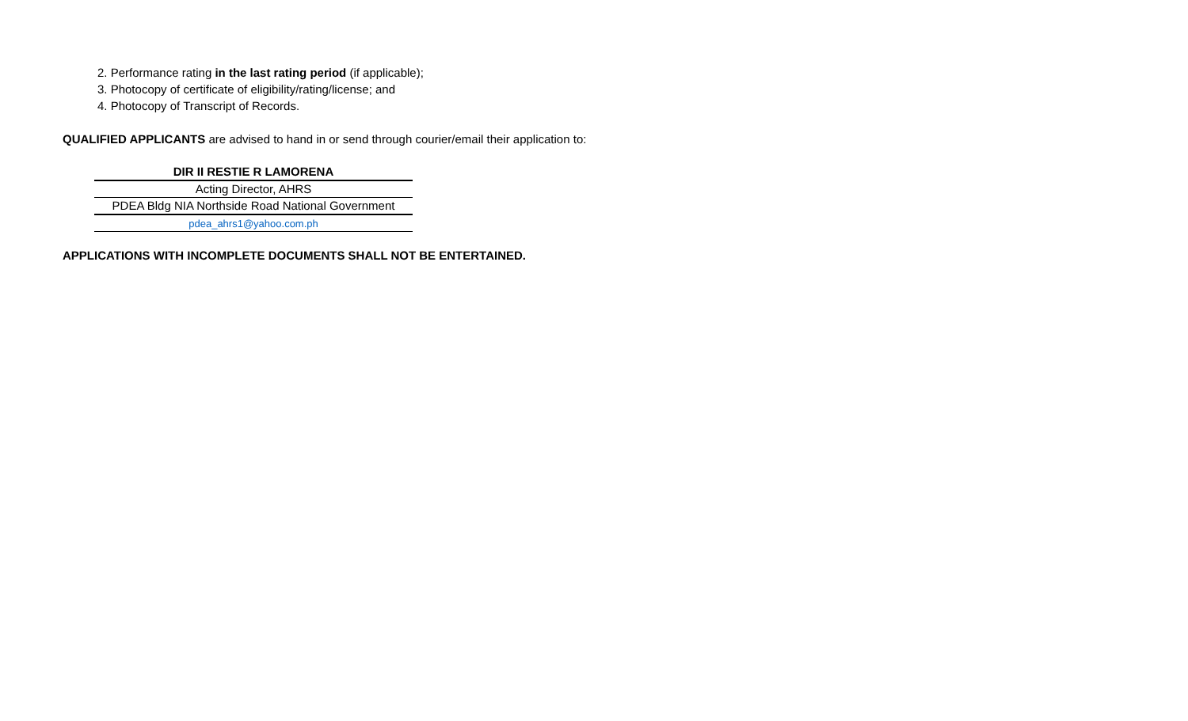2. Performance rating in the last rating period (if applicable);
3. Photocopy of certificate of eligibility/rating/license; and
4. Photocopy of Transcript of Records.
QUALIFIED APPLICANTS are advised to hand in or send through courier/email their application to:
DIR II RESTIE R LAMORENA
Acting Director, AHRS
PDEA Bldg NIA Northside Road National Government
pdea_ahrs1@yahoo.com.ph
APPLICATIONS WITH INCOMPLETE DOCUMENTS SHALL NOT BE ENTERTAINED.